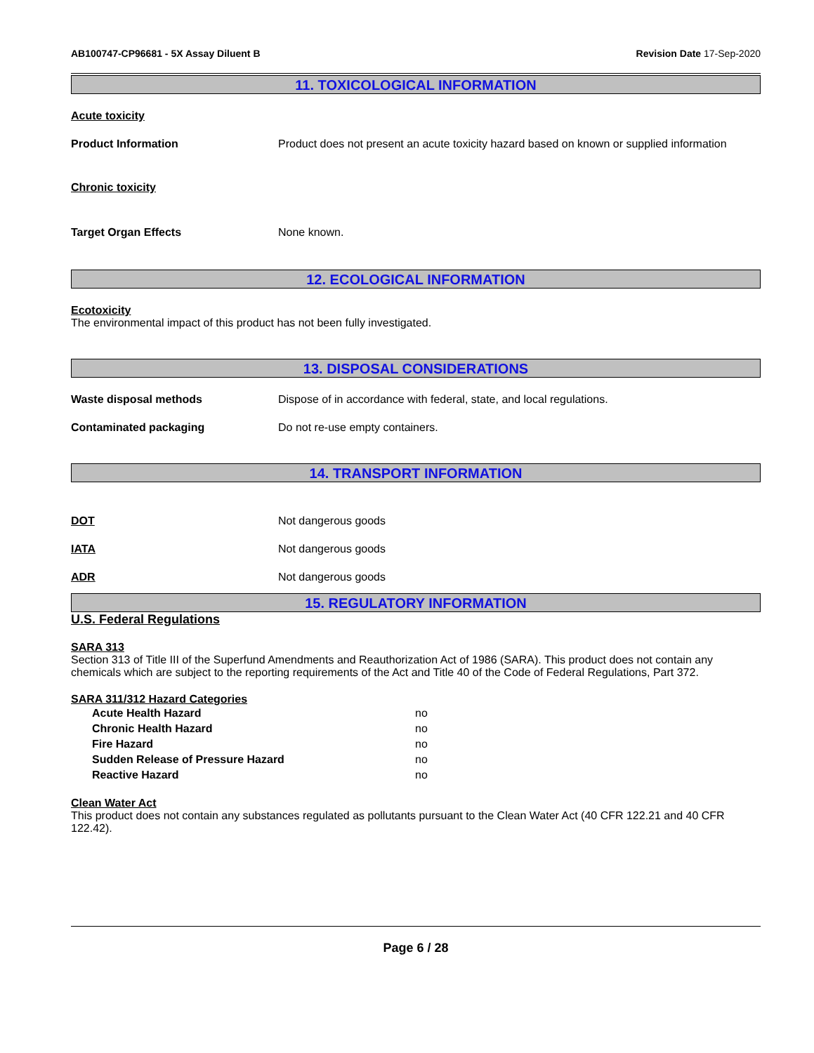AB100747-CP96681 - 5X Assay Diluent B Revision Date 17-Sep-2020
11. TOXICOLOGICAL INFORMATION
Acute toxicity
Product Information Product does not present an acute toxicity hazard based on known or supplied information
Chronic toxicity
Target Organ Effects None known.
12. ECOLOGICAL INFORMATION
Ecotoxicity
The environmental impact of this product has not been fully investigated.
13. DISPOSAL CONSIDERATIONS
Waste disposal methods Dispose of in accordance with federal, state, and local regulations.
Contaminated packaging Do not re-use empty containers.
14. TRANSPORT INFORMATION
DOT Not dangerous goods
IATA Not dangerous goods
ADR Not dangerous goods
15. REGULATORY INFORMATION
U.S. Federal Regulations
SARA 313
Section 313 of Title III of the Superfund Amendments and Reauthorization Act of 1986 (SARA). This product does not contain any chemicals which are subject to the reporting requirements of the Act and Title 40 of the Code of Federal Regulations, Part 372.
SARA 311/312 Hazard Categories
Acute Health Hazard no
Chronic Health Hazard no
Fire Hazard no
Sudden Release of Pressure Hazard no
Reactive Hazard no
Clean Water Act
This product does not contain any substances regulated as pollutants pursuant to the Clean Water Act (40 CFR 122.21 and 40 CFR 122.42).
Page 6 / 28